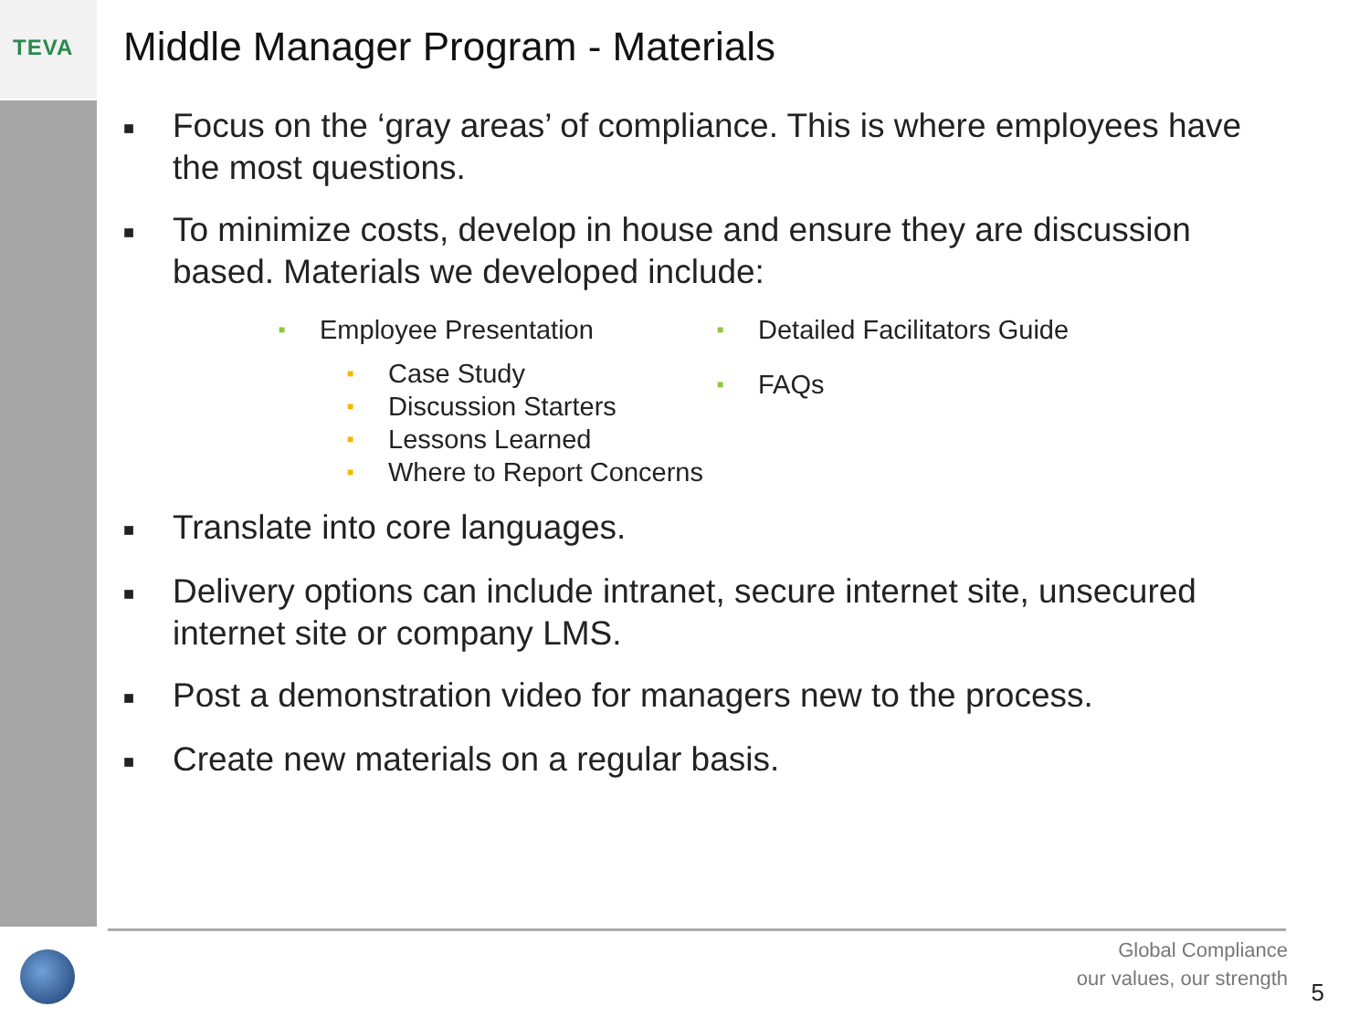TEVA
Middle Manager Program - Materials
■ Focus on the ‘gray areas’ of compliance. This is where employees have the most questions.
■ To minimize costs, develop in house and ensure they are discussion based. Materials we developed include:
■ Employee Presentation
■ Case Study
■ Discussion Starters
■ Lessons Learned
■ Where to Report Concerns
■ Detailed Facilitators Guide
■ FAQs
■ Translate into core languages.
■ Delivery options can include intranet, secure internet site, unsecured internet site or company LMS.
■ Post a demonstration video for managers new to the process.
■ Create new materials on a regular basis.
Global Compliance
our values, our strength
5